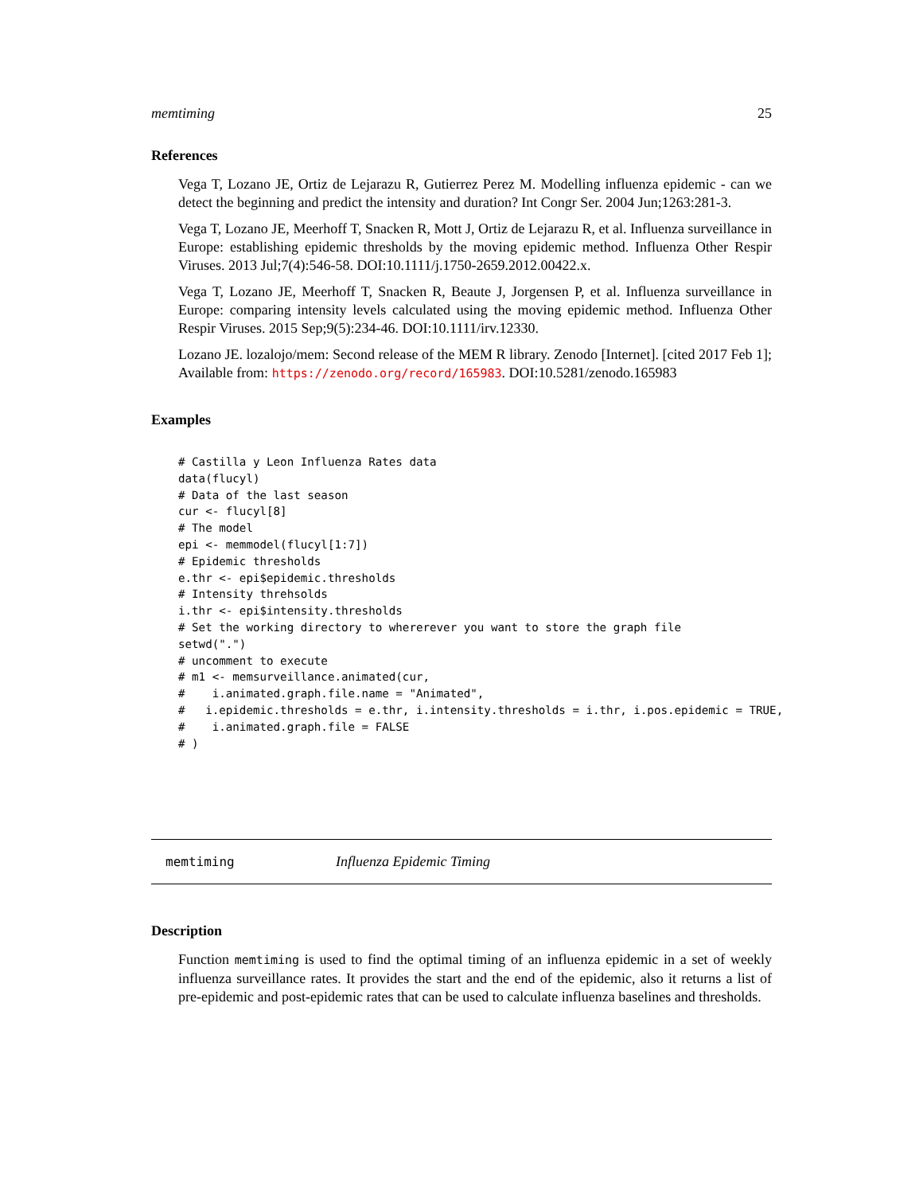memtiming 25
References
Vega T, Lozano JE, Ortiz de Lejarazu R, Gutierrez Perez M. Modelling influenza epidemic - can we detect the beginning and predict the intensity and duration? Int Congr Ser. 2004 Jun;1263:281-3.
Vega T, Lozano JE, Meerhoff T, Snacken R, Mott J, Ortiz de Lejarazu R, et al. Influenza surveillance in Europe: establishing epidemic thresholds by the moving epidemic method. Influenza Other Respir Viruses. 2013 Jul;7(4):546-58. DOI:10.1111/j.1750-2659.2012.00422.x.
Vega T, Lozano JE, Meerhoff T, Snacken R, Beaute J, Jorgensen P, et al. Influenza surveillance in Europe: comparing intensity levels calculated using the moving epidemic method. Influenza Other Respir Viruses. 2015 Sep;9(5):234-46. DOI:10.1111/irv.12330.
Lozano JE. lozalojo/mem: Second release of the MEM R library. Zenodo [Internet]. [cited 2017 Feb 1]; Available from: https://zenodo.org/record/165983. DOI:10.5281/zenodo.165983
Examples
# Castilla y Leon Influenza Rates data
data(flucyl)
# Data of the last season
cur <- flucyl[8]
# The model
epi <- memmodel(flucyl[1:7])
# Epidemic thresholds
e.thr <- epi$epidemic.thresholds
# Intensity threhsolds
i.thr <- epi$intensity.thresholds
# Set the working directory to whererever you want to store the graph file
setwd(".")
# uncomment to execute
# m1 <- memsurveillance.animated(cur,
#    i.animated.graph.file.name = "Animated",
#   i.epidemic.thresholds = e.thr, i.intensity.thresholds = i.thr, i.pos.epidemic = TRUE,
#    i.animated.graph.file = FALSE
# )
memtiming Influenza Epidemic Timing
Description
Function memtiming is used to find the optimal timing of an influenza epidemic in a set of weekly influenza surveillance rates. It provides the start and the end of the epidemic, also it returns a list of pre-epidemic and post-epidemic rates that can be used to calculate influenza baselines and thresholds.